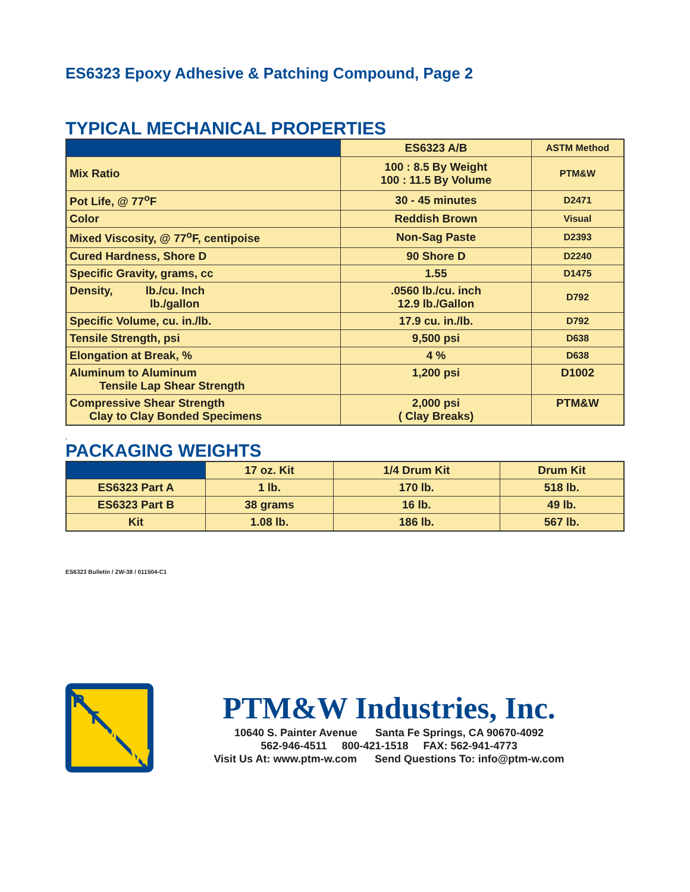ES6323 Epoxy Adhesive & Patching Compound, Page 2
TYPICAL MECHANICAL PROPERTIES
| | ES6323 A/B | ASTM Method |
| --- | --- | --- |
| Mix Ratio | 100 : 8.5 By Weight 100 : 11.5 By Volume | PTM&W |
| Pot Life, @ 77<sup>o</sup>F | 30 - 45 minutes | D2471 |
| Color | Reddish Brown | Visual |
| Mixed Viscosity, @ 77<sup>o</sup>F, centipoise | Non-Sag Paste | D2393 |
| Cured Hardness, Shore D | 90 Shore D | D2240 |
| Specific Gravity, grams, cc | 1.55 | D1475 |
| Density, lb./cu. Inch lb./gallon | .0560 lb./cu. inch 12.9 lb./Gallon | D792 |
| Specific Volume, cu. in./lb. | 17.9 cu. in./lb. | D792 |
| Tensile Strength, psi | 9,500 psi | D638 |
| Elongation at Break, % | 4 % | D638 |
| Aluminum to Aluminum Tensile Lap Shear Strength | 1,200 psi | D1002 |
| Compressive Shear Strength Clay to Clay Bonded Specimens | 2,000 psi ( Clay Breaks) | PTM&W |
.
PACKAGING WEIGHTS
| | 17 oz. Kit | 1/4 Drum Kit | Drum Kit |
| --- | --- | --- | --- |
| ES6323 Part A | 1 lb. | 170 lb. | 518 lb. |
| ES6323 Part B | 38 grams | 16 lb. | 49 lb. |
| Kit | 1.08 lb. | 186 lb. | 567 lb. |
ES6323 Bulletin / ZW-38 / 011504-C1
P
T
M
W
PTM&W Industries, Inc.
10640 S. Painter Avenue Santa Fe Springs, CA 90670-4092
562-946-4511 800-421-1518 FAX: 562-941-4773
Visit Us At: www.ptm-w.com Send Questions To: info@ptm-w.com